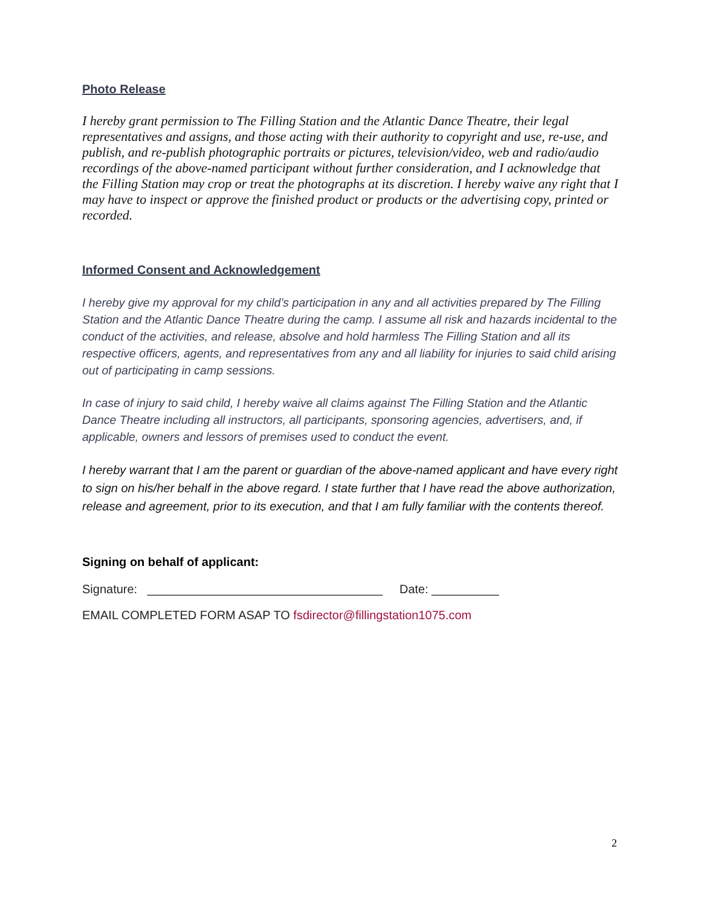Photo Release
I hereby grant permission to The Filling Station and the Atlantic Dance Theatre, their legal representatives and assigns, and those acting with their authority to copyright and use, re-use, and publish, and re-publish photographic portraits or pictures, television/video, web and radio/audio recordings of the above-named participant without further consideration, and I acknowledge that the Filling Station may crop or treat the photographs at its discretion. I hereby waive any right that I may have to inspect or approve the finished product or products or the advertising copy, printed or recorded.
Informed Consent and Acknowledgement
I hereby give my approval for my child’s participation in any and all activities prepared by The Filling Station and the Atlantic Dance Theatre during the camp. I assume all risk and hazards incidental to the conduct of the activities, and release, absolve and hold harmless The Filling Station and all its respective officers, agents, and representatives from any and all liability for injuries to said child arising out of participating in camp sessions.
In case of injury to said child, I hereby waive all claims against The Filling Station and the Atlantic Dance Theatre including all instructors, all participants, sponsoring agencies, advertisers, and, if applicable, owners and lessors of premises used to conduct the event.
I hereby warrant that I am the parent or guardian of the above-named applicant and have every right to sign on his/her behalf in the above regard. I state further that I have read the above authorization, release and agreement, prior to its execution, and that I am fully familiar with the contents thereof.
Signing on behalf of applicant:
Signature: ___________________________________ Date: __________
EMAIL COMPLETED FORM ASAP TO fsdirector@fillingstation1075.com
2